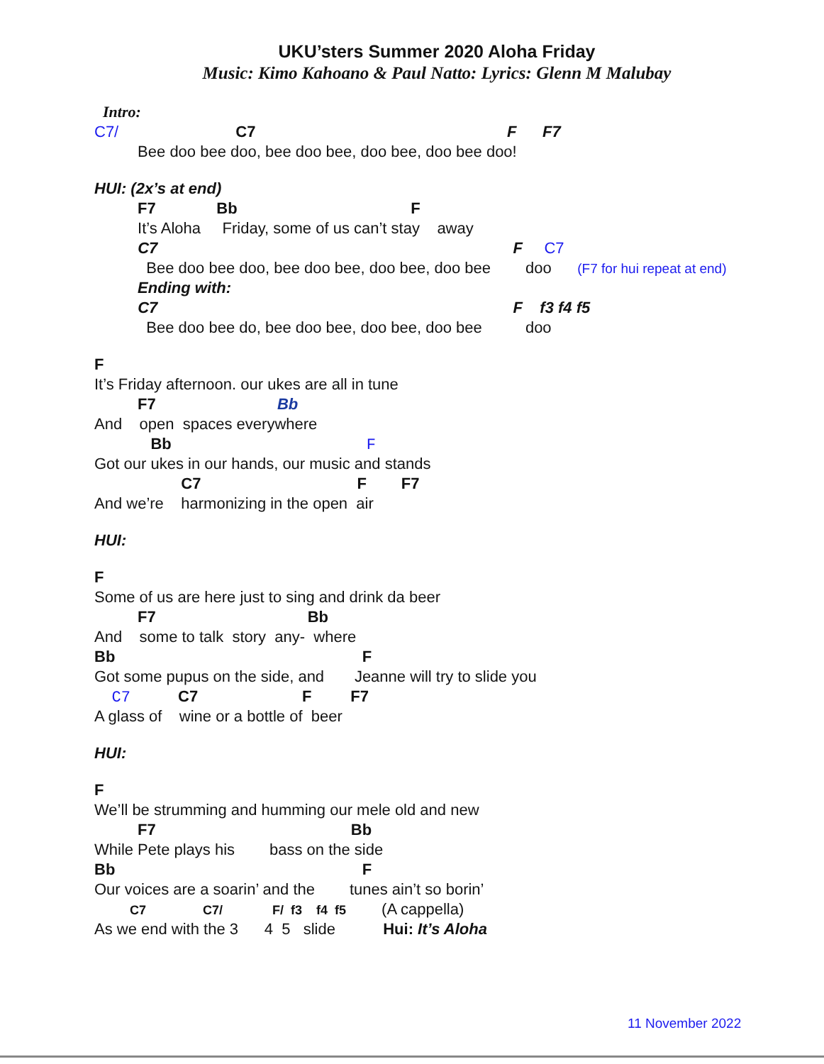UKU’sters Summer 2020 Aloha Friday
Music: Kimo Kahoano & Paul Natto: Lyrics: Glenn M Malubay
Intro:
C7/ C7 F F7
Bee doo bee doo, bee doo bee, doo bee, doo bee doo!
HUI: (2x’s at end)
F7 Bb F
It’s Aloha Friday, some of us can’t stay away
C7 F C7
Bee doo bee doo, bee doo bee, doo bee, doo bee doo (F7 for hui repeat at end)
Ending with:
C7 F f3 f4 f5
Bee doo bee do, bee doo bee, doo bee, doo bee doo
F
It’s Friday afternoon. our ukes are all in tune
F7 Bb
And open spaces everywhere
Bb F
Got our ukes in our hands, our music and stands
C7 F F7
And we’re harmonizing in the open air
HUI:
F
Some of us are here just to sing and drink da beer
F7 Bb
And some to talk story any- where
Bb F
Got some pupus on the side, and Jeanne will try to slide you
C7 C7 F F7
A glass of wine or a bottle of beer
HUI:
F
We’ll be strumming and humming our mele old and new
F7 Bb
While Pete plays his bass on the side
Bb F
Our voices are a soarin’ and the tunes ain’t so borin’
C7 C7/ F/ f3 f4 f5 (A cappella)
As we end with the 3 4 5 slide Hui: It’s Aloha
11 November 2022